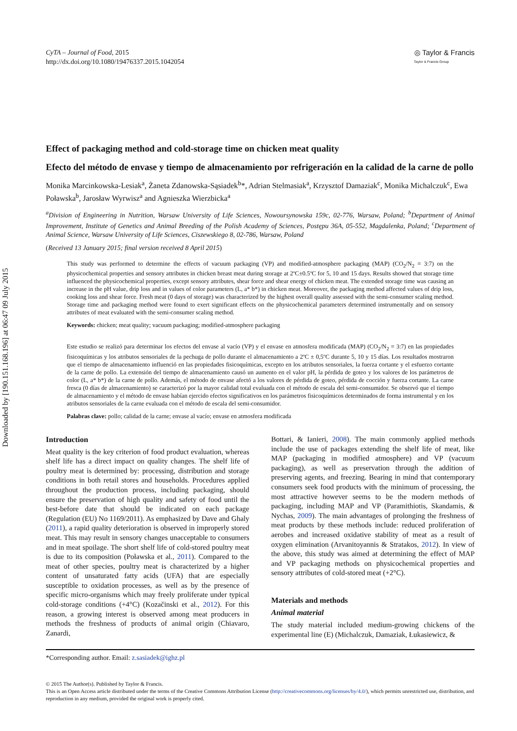Downloaded by [190.151.168.196] at 06:47 09 July 2015
CyTA – Journal of Food, 2015
http://dx.doi.org/10.1080/19476337.2015.1042054
◎ Taylor & Francis
Taylor & Francis Group
Effect of packaging method and cold-storage time on chicken meat quality
Efecto del método de envase y tiempo de almacenamiento por refrigeración en la calidad de la carne de pollo
Monika Marcinkowska-Lesiak<sup>a</sup>, Żaneta Zdanowska-Sąsiadek<sup>b</sup>*, Adrian Stelmasiak<sup>a</sup>, Krzysztof Damaziak<sup>c</sup>, Monika Michalczuk<sup>c</sup>, Ewa Poławska<sup>b</sup>, Jarosław Wyrwisz<sup>a</sup> and Agnieszka Wierzbicka<sup>a</sup>
<sup>a</sup> Division of Engineering in Nutrition, Warsaw University of Life Sciences, Nowoursynowska 159c, 02-776, Warsaw, Poland; <sup>b</sup>Department of Animal Improvement, Institute of Genetics and Animal Breeding of the Polish Academy of Sciences, Postępu 36A, 05-552, Magdalenka, Poland; <sup>c</sup>Department of Animal Science, Warsaw University of Life Sciences, Ciszewskiego 8, 02-786, Warsaw, Poland
(Received 13 January 2015; final version received 8 April 2015)
This study was performed to determine the effects of vacuum packaging (VP) and modified-atmosphere packaging (MAP) (CO<sub>2</sub>/N<sub>2</sub> = 3:7) on the physicochemical properties and sensory attributes in chicken breast meat during storage at 2ºC±0.5ºC for 5, 10 and 15 days. Results showed that storage time influenced the physicochemical properties, except sensory attributes, shear force and shear energy of chicken meat. The extended storage time was causing an increase in the pH value, drip loss and in values of color parameters (L, a* b*) in chicken meat. Moreover, the packaging method affected values of drip loss, cooking loss and shear force. Fresh meat (0 days of storage) was characterized by the highest overall quality assessed with the semi-consumer scaling method. Storage time and packaging method were found to exert significant effects on the physicochemical parameters determined instrumentally and on sensory attributes of meat evaluated with the semi-consumer scaling method.
Keywords: chicken; meat quality; vacuum packaging; modified-atmosphere packaging
Este estudio se realizó para determinar los efectos del envase al vacío (VP) y el envase en atmosfera modificada (MAP) (CO<sub>2</sub>/N<sub>2</sub> = 3:7) en las propiedades fisicoquímicas y los atributos sensoriales de la pechuga de pollo durante el almacenamiento a 2ºC ± 0,5ºC durante 5, 10 y 15 días. Los resultados mostraron que el tiempo de almacenamiento influenció en las propiedades fisicoquímicas, excepto en los atributos sensoriales, la fuerza cortante y el esfuerzo cortante de la carne de pollo. La extensión del tiempo de almacenamiento causó un aumento en el valor pH, la pérdida de goteo y los valores de los parámetros de color (L, a* b*) de la carne de pollo. Además, el método de envase afectó a los valores de pérdida de goteo, pérdida de cocción y fuerza cortante. La carne fresca (0 días de almacenamiento) se caracterizó por la mayor calidad total evaluada con el método de escala del semi-consumidor. Se observó que el tiempo de almacenamiento y el método de envase habían ejercido efectos significativos en los parámetros fisicoquímicos determinados de forma instrumental y en los atributos sensoriales de la carne evaluada con el método de escala del semi-consumidor.
Palabras clave: pollo; calidad de la carne; envase al vacío; envase en atmosfera modificada
Introduction
Meat quality is the key criterion of food product evaluation, whereas shelf life has a direct impact on quality changes. The shelf life of poultry meat is determined by: processing, distribution and storage conditions in both retail stores and households. Procedures applied throughout the production process, including packaging, should ensure the preservation of high quality and safety of food until the best-before date that should be indicated on each package (Regulation (EU) No 1169/2011). As emphasized by Dave and Ghaly (2011), a rapid quality deterioration is observed in improperly stored meat. This may result in sensory changes unacceptable to consumers and in meat spoilage. The short shelf life of cold-stored poultry meat is due to its composition (Poławska et al., 2011). Compared to the meat of other species, poultry meat is characterized by a higher content of unsaturated fatty acids (UFA) that are especially susceptible to oxidation processes, as well as by the presence of specific micro-organisms which may freely proliferate under typical cold-storage conditions (+4°C) (Kozačinski et al., 2012). For this reason, a growing interest is observed among meat producers in methods the freshness of products of animal origin (Chiavaro, Zanardi,
Bottari, & Ianieri, 2008). The main commonly applied methods include the use of packages extending the shelf life of meat, like MAP (packaging in modified atmosphere) and VP (vacuum packaging), as well as preservation through the addition of preserving agents, and freezing. Bearing in mind that contemporary consumers seek food products with the minimum of processing, the most attractive however seems to be the modern methods of packaging, including MAP and VP (Paramithiotis, Skandamis, & Nychas, 2009). The main advantages of prolonging the freshness of meat products by these methods include: reduced proliferation of aerobes and increased oxidative stability of meat as a result of oxygen elimination (Arvanitoyannis & Stratakos, 2012). In view of the above, this study was aimed at determining the effect of MAP and VP packaging methods on physicochemical properties and sensory attributes of cold-stored meat (+2°C).
Materials and methods
Animal material
The study material included medium-growing chickens of the experimental line (E) (Michalczuk, Damaziak, Łukasiewicz, &
*Corresponding author. Email: z.sasiadek@ighz.pl
© 2015 The Author(s). Published by Taylor & Francis.
This is an Open Access article distributed under the terms of the Creative Commons Attribution License (http://creativecommons.org/licenses/by/4.0/), which permits unrestricted use, distribution, and reproduction in any medium, provided the original work is properly cited.